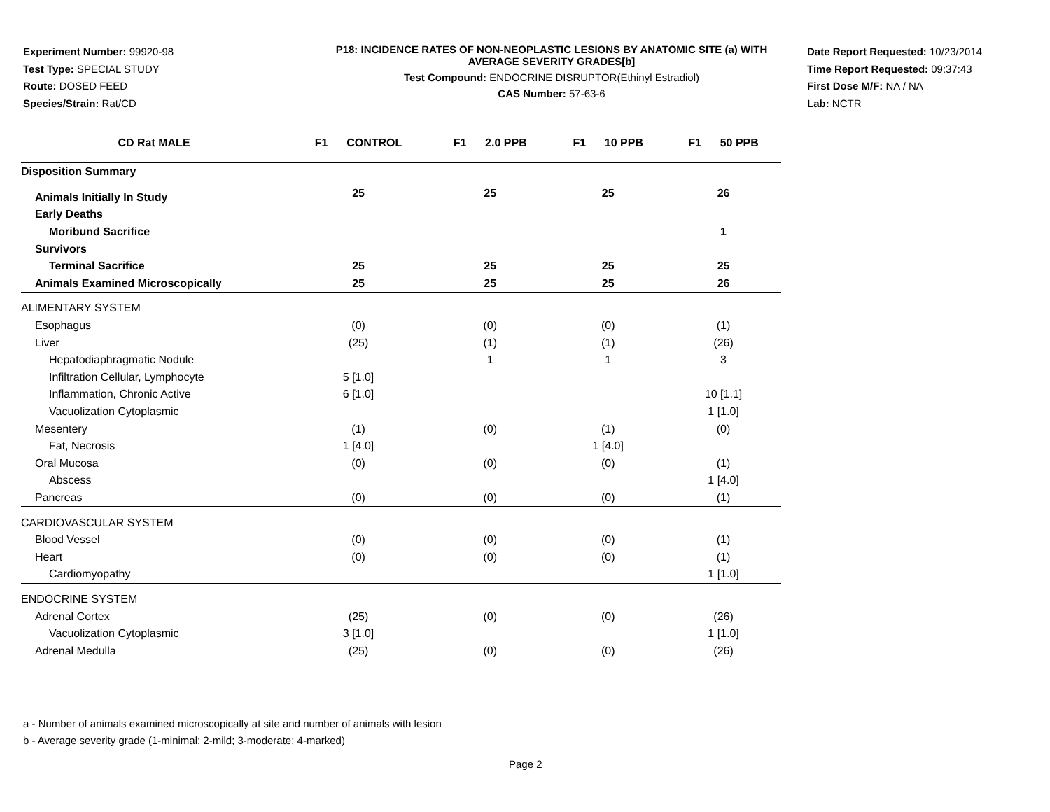Experiment Number: 99920-98
Test Type: SPECIAL STUDY
Route: DOSED FEED
Species/Strain: Rat/CD
P18: INCIDENCE RATES OF NON-NEOPLASTIC LESIONS BY ANATOMIC SITE (a) WITH
AVERAGE SEVERITY GRADES[b]
Test Compound: ENDOCRINE DISRUPTOR(Ethinyl Estradiol)
CAS Number: 57-63-6
Date Report Requested: 10/23/2014
Time Report Requested: 09:37:43
First Dose M/F: NA / NA
Lab: NCTR
| CD Rat MALE | F1 CONTROL | F1 2.0 PPB | F1 10 PPB | F1 50 PPB |
| --- | --- | --- | --- | --- |
| Disposition Summary | | | | |
| Animals Initially In Study | 25 | 25 | 25 | 26 |
| Early Deaths | | | | |
| Moribund Sacrifice | | | | 1 |
| Survivors | | | | |
| Terminal Sacrifice | 25 | 25 | 25 | 25 |
| Animals Examined Microscopically | 25 | 25 | 25 | 26 |
| ALIMENTARY SYSTEM | | | | |
| Esophagus | (0) | (0) | (0) | (1) |
| Liver | (25) | (1) | (1) | (26) |
| Hepatodiaphragmatic Nodule | | 1 | 1 | 3 |
| Infiltration Cellular, Lymphocyte | 5 [1.0] | | | |
| Inflammation, Chronic Active | 6 [1.0] | | | 10 [1.1] |
| Vacuolization Cytoplasmic | | | | 1 [1.0] |
| Mesentery | (1) | (0) | (1) | (0) |
| Fat, Necrosis | 1 [4.0] | | 1 [4.0] | |
| Oral Mucosa | (0) | (0) | (0) | (1) |
| Abscess | | | | 1 [4.0] |
| Pancreas | (0) | (0) | (0) | (1) |
| CARDIOVASCULAR SYSTEM | | | | |
| Blood Vessel | (0) | (0) | (0) | (1) |
| Heart | (0) | (0) | (0) | (1) |
| Cardiomyopathy | | | | 1 [1.0] |
| ENDOCRINE SYSTEM | | | | |
| Adrenal Cortex | (25) | (0) | (0) | (26) |
| Vacuolization Cytoplasmic | 3 [1.0] | | | 1 [1.0] |
| Adrenal Medulla | (25) | (0) | (0) | (26) |
a - Number of animals examined microscopically at site and number of animals with lesion
b - Average severity grade (1-minimal; 2-mild; 3-moderate; 4-marked)
Page 2